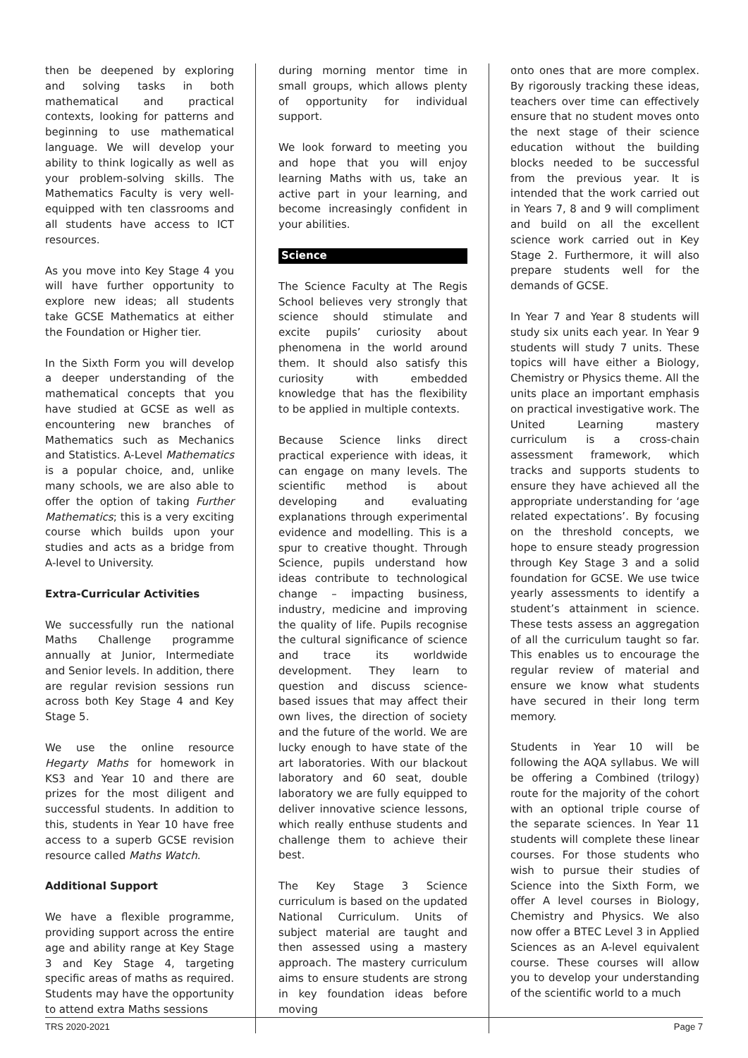then be deepened by exploring and solving tasks in both mathematical and practical contexts, looking for patterns and beginning to use mathematical language. We will develop your ability to think logically as well as your problem-solving skills. The Mathematics Faculty is very well-equipped with ten classrooms and all students have access to ICT resources.
As you move into Key Stage 4 you will have further opportunity to explore new ideas; all students take GCSE Mathematics at either the Foundation or Higher tier.
In the Sixth Form you will develop a deeper understanding of the mathematical concepts that you have studied at GCSE as well as encountering new branches of Mathematics such as Mechanics and Statistics. A-Level Mathematics is a popular choice, and, unlike many schools, we are also able to offer the option of taking Further Mathematics; this is a very exciting course which builds upon your studies and acts as a bridge from A-level to University.
Extra-Curricular Activities
We successfully run the national Maths Challenge programme annually at Junior, Intermediate and Senior levels. In addition, there are regular revision sessions run across both Key Stage 4 and Key Stage 5.
We use the online resource Hegarty Maths for homework in KS3 and Year 10 and there are prizes for the most diligent and successful students. In addition to this, students in Year 10 have free access to a superb GCSE revision resource called Maths Watch.
Additional Support
We have a flexible programme, providing support across the entire age and ability range at Key Stage 3 and Key Stage 4, targeting specific areas of maths as required. Students may have the opportunity to attend extra Maths sessions
during morning mentor time in small groups, which allows plenty of opportunity for individual support.
We look forward to meeting you and hope that you will enjoy learning Maths with us, take an active part in your learning, and become increasingly confident in your abilities.
Science
The Science Faculty at The Regis School believes very strongly that science should stimulate and excite pupils’ curiosity about phenomena in the world around them. It should also satisfy this curiosity with embedded knowledge that has the flexibility to be applied in multiple contexts.
Because Science links direct practical experience with ideas, it can engage on many levels. The scientific method is about developing and evaluating explanations through experimental evidence and modelling. This is a spur to creative thought. Through Science, pupils understand how ideas contribute to technological change – impacting business, industry, medicine and improving the quality of life. Pupils recognise the cultural significance of science and trace its worldwide development. They learn to question and discuss science-based issues that may affect their own lives, the direction of society and the future of the world. We are lucky enough to have state of the art laboratories. With our blackout laboratory and 60 seat, double laboratory we are fully equipped to deliver innovative science lessons, which really enthuse students and challenge them to achieve their best.
The Key Stage 3 Science curriculum is based on the updated National Curriculum. Units of subject material are taught and then assessed using a mastery approach. The mastery curriculum aims to ensure students are strong in key foundation ideas before moving
onto ones that are more complex. By rigorously tracking these ideas, teachers over time can effectively ensure that no student moves onto the next stage of their science education without the building blocks needed to be successful from the previous year. It is intended that the work carried out in Years 7, 8 and 9 will compliment and build on all the excellent science work carried out in Key Stage 2. Furthermore, it will also prepare students well for the demands of GCSE.
In Year 7 and Year 8 students will study six units each year. In Year 9 students will study 7 units. These topics will have either a Biology, Chemistry or Physics theme. All the units place an important emphasis on practical investigative work. The United Learning mastery curriculum is a cross-chain assessment framework, which tracks and supports students to ensure they have achieved all the appropriate understanding for ‘age related expectations’. By focusing on the threshold concepts, we hope to ensure steady progression through Key Stage 3 and a solid foundation for GCSE. We use twice yearly assessments to identify a student’s attainment in science. These tests assess an aggregation of all the curriculum taught so far. This enables us to encourage the regular review of material and ensure we know what students have secured in their long term memory.
Students in Year 10 will be following the AQA syllabus. We will be offering a Combined (trilogy) route for the majority of the cohort with an optional triple course of the separate sciences. In Year 11 students will complete these linear courses. For those students who wish to pursue their studies of Science into the Sixth Form, we offer A level courses in Biology, Chemistry and Physics. We also now offer a BTEC Level 3 in Applied Sciences as an A-level equivalent course. These courses will allow you to develop your understanding of the scientific world to a much
TRS 2020-2021 Page 7